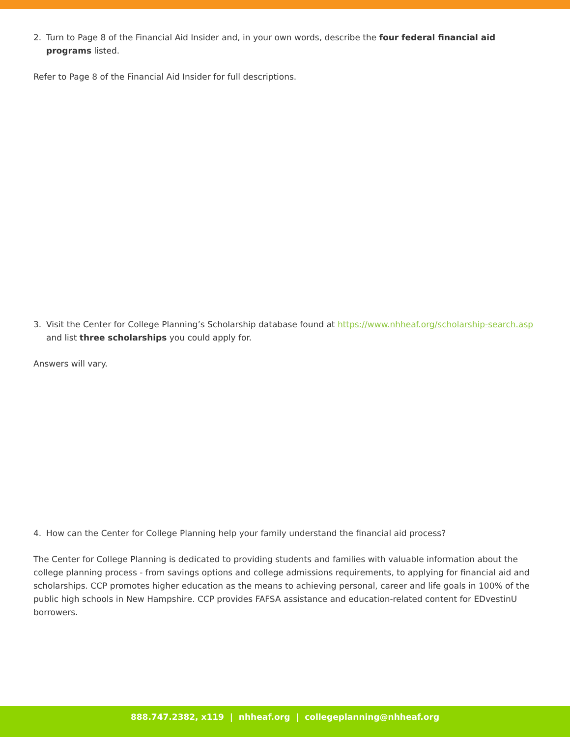2. Turn to Page 8 of the Financial Aid Insider and, in your own words, describe the four federal financial aid programs listed.
Refer to Page 8 of the Financial Aid Insider for full descriptions.
3. Visit the Center for College Planning’s Scholarship database found at https://www.nhheaf.org/scholarship-search.asp and list three scholarships you could apply for.
Answers will vary.
4. How can the Center for College Planning help your family understand the financial aid process?
The Center for College Planning is dedicated to providing students and families with valuable information about the college planning process - from savings options and college admissions requirements, to applying for financial aid and scholarships. CCP promotes higher education as the means to achieving personal, career and life goals in 100% of the public high schools in New Hampshire. CCP provides FAFSA assistance and education-related content for EDvestinU borrowers.
888.747.2382, x119 | nhheaf.org | collegeplanning@nhheaf.org